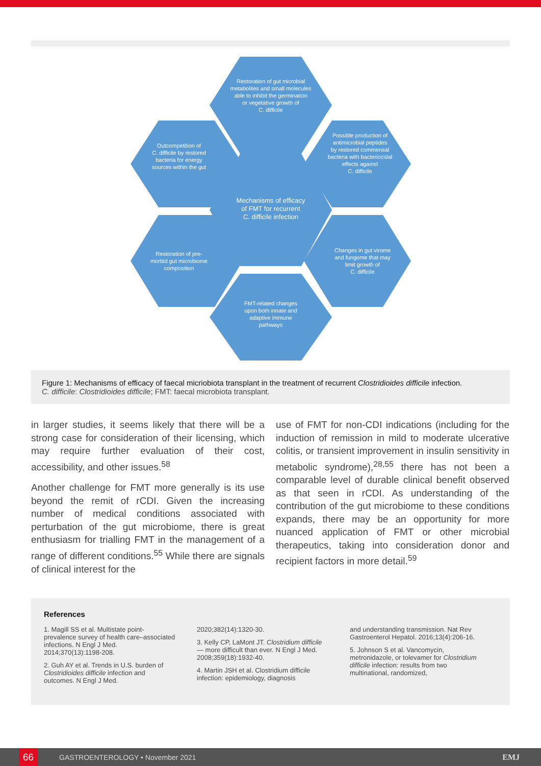Restoration of gut microbial
metabolites and small molecules
able to inhibit the germination
or vegetative growth of
C. difficile
Outcompetition of
C. difficile by restored
bacteria for energy
sources within the gut
Possible production of
antimicrobial peptides
by restored commensal
bacteria with bacteriocidal
effects against
C. difficile
Mechanisms of efficacy
of FMT for recurrent
C. difficile infection
Restoration of pre-
morbid gut microbiome
composition
Changes in gut virome
and fungome that may
limit growth of
C. difficile
FMT-related changes
upon both innate and
adaptive immune
pathways
Figure 1: Mechanisms of efficacy of faecal micriobiota transplant in the treatment of recurrent Clostridioides difficile infection.
C. difficile: Clostridioides difficile; FMT: faecal microbiota transplant.
in larger studies, it seems likely that there will be a strong case for consideration of their licensing, which may require further evaluation of their cost, accessibility, and other issues.<sup>58</sup>
Another challenge for FMT more generally is its use beyond the remit of rCDI. Given the increasing number of medical conditions associated with perturbation of the gut microbiome, there is great enthusiasm for trialling FMT in the management of a range of different conditions.<sup>55</sup> While there are signals of clinical interest for the
use of FMT for non-CDI indications (including for the induction of remission in mild to moderate ulcerative colitis, or transient improvement in insulin sensitivity in metabolic syndrome),<sup>28,55</sup> there has not been a comparable level of durable clinical benefit observed as that seen in rCDI. As understanding of the contribution of the gut microbiome to these conditions expands, there may be an opportunity for more nuanced application of FMT or other microbial therapeutics, taking into consideration donor and recipient factors in more detail.<sup>59</sup>
References
1. Magill SS et al. Multistate point-prevalence survey of health care–associated infections. N Engl J Med. 2014;370(13):1198-208.
2. Guh AY et al. Trends in U.S. burden of Clostridioides difficile infection and outcomes. N Engl J Med.
2020;382(14):1320-30.
3. Kelly CP, LaMont JT. Clostridium difficile — more difficult than ever. N Engl J Med. 2008;359(18):1932-40.
4. Martin JSH et al. Clostridium difficile infection: epidemiology, diagnosis
and understanding transmission. Nat Rev Gastroenterol Hepatol. 2016;13(4):206-16.
5. Johnson S et al. Vancomycin, metronidazole, or tolevamer for Clostridium difficile infection: results from two multinational, randomized,
66 GASTROENTEROLOGY • November 2021 EMJ